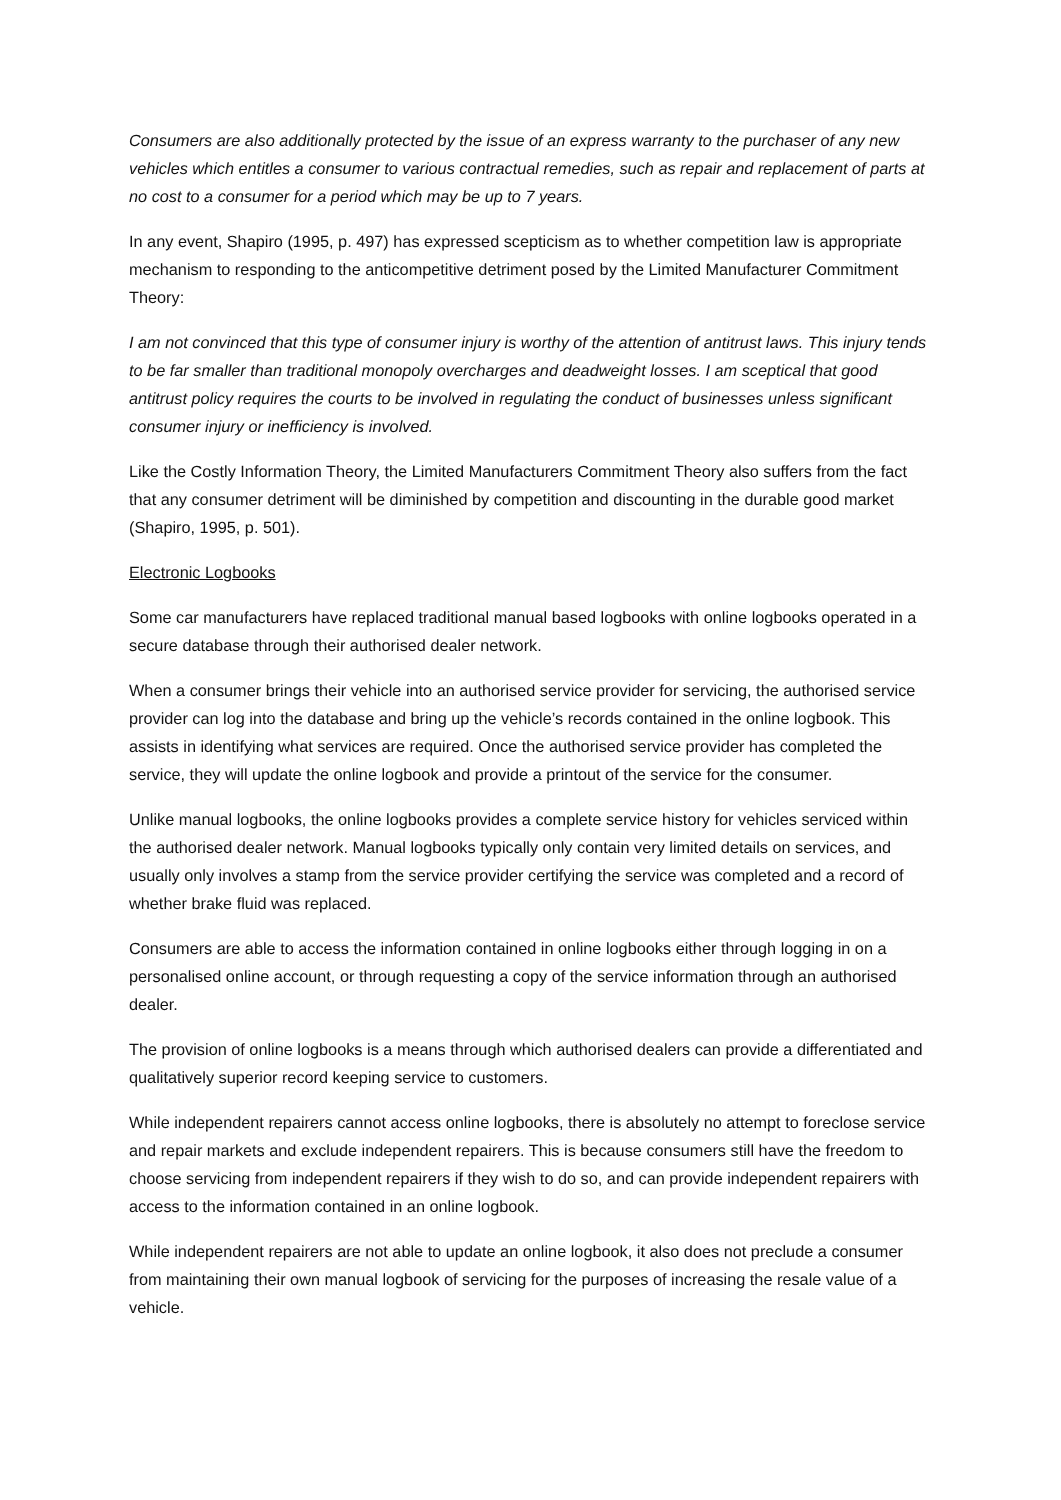Consumers are also additionally protected by the issue of an express warranty to the purchaser of any new vehicles which entitles a consumer to various contractual remedies, such as repair and replacement of parts at no cost to a consumer for a period which may be up to 7 years.
In any event, Shapiro (1995, p. 497) has expressed scepticism as to whether competition law is appropriate mechanism to responding to the anticompetitive detriment posed by the Limited Manufacturer Commitment Theory:
I am not convinced that this type of consumer injury is worthy of the attention of antitrust laws. This injury tends to be far smaller than traditional monopoly overcharges and deadweight losses. I am sceptical that good antitrust policy requires the courts to be involved in regulating the conduct of businesses unless significant consumer injury or inefficiency is involved.
Like the Costly Information Theory, the Limited Manufacturers Commitment Theory also suffers from the fact that any consumer detriment will be diminished by competition and discounting in the durable good market (Shapiro, 1995, p. 501).
Electronic Logbooks
Some car manufacturers have replaced traditional manual based logbooks with online logbooks operated in a secure database through their authorised dealer network.
When a consumer brings their vehicle into an authorised service provider for servicing, the authorised service provider can log into the database and bring up the vehicle’s records contained in the online logbook. This assists in identifying what services are required. Once the authorised service provider has completed the service, they will update the online logbook and provide a printout of the service for the consumer.
Unlike manual logbooks, the online logbooks provides a complete service history for vehicles serviced within the authorised dealer network. Manual logbooks typically only contain very limited details on services, and usually only involves a stamp from the service provider certifying the service was completed and a record of whether brake fluid was replaced.
Consumers are able to access the information contained in online logbooks either through logging in on a personalised online account, or through requesting a copy of the service information through an authorised dealer.
The provision of online logbooks is a means through which authorised dealers can provide a differentiated and qualitatively superior record keeping service to customers.
While independent repairers cannot access online logbooks, there is absolutely no attempt to foreclose service and repair markets and exclude independent repairers. This is because consumers still have the freedom to choose servicing from independent repairers if they wish to do so, and can provide independent repairers with access to the information contained in an online logbook.
While independent repairers are not able to update an online logbook, it also does not preclude a consumer from maintaining their own manual logbook of servicing for the purposes of increasing the resale value of a vehicle.